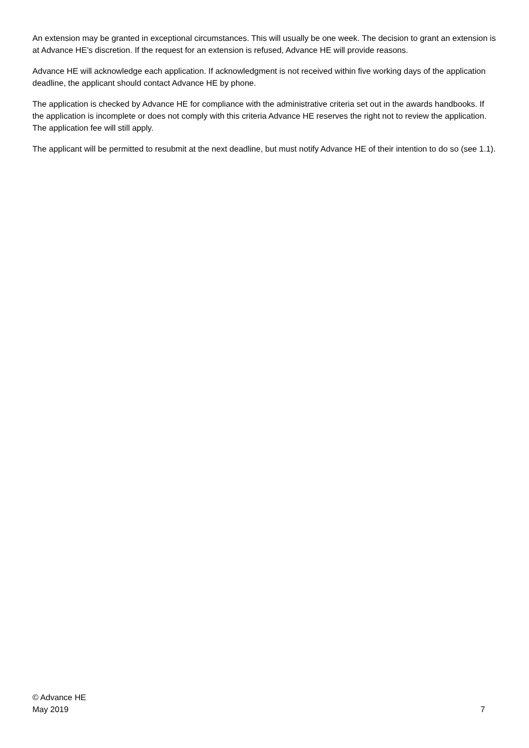An extension may be granted in exceptional circumstances. This will usually be one week. The decision to grant an extension is at Advance HE’s discretion. If the request for an extension is refused, Advance HE will provide reasons.
Advance HE will acknowledge each application. If acknowledgment is not received within five working days of the application deadline, the applicant should contact Advance HE by phone.
The application is checked by Advance HE for compliance with the administrative criteria set out in the awards handbooks. If the application is incomplete or does not comply with this criteria Advance HE reserves the right not to review the application. The application fee will still apply.
The applicant will be permitted to resubmit at the next deadline, but must notify Advance HE of their intention to do so (see 1.1).
© Advance HE
May 2019 7